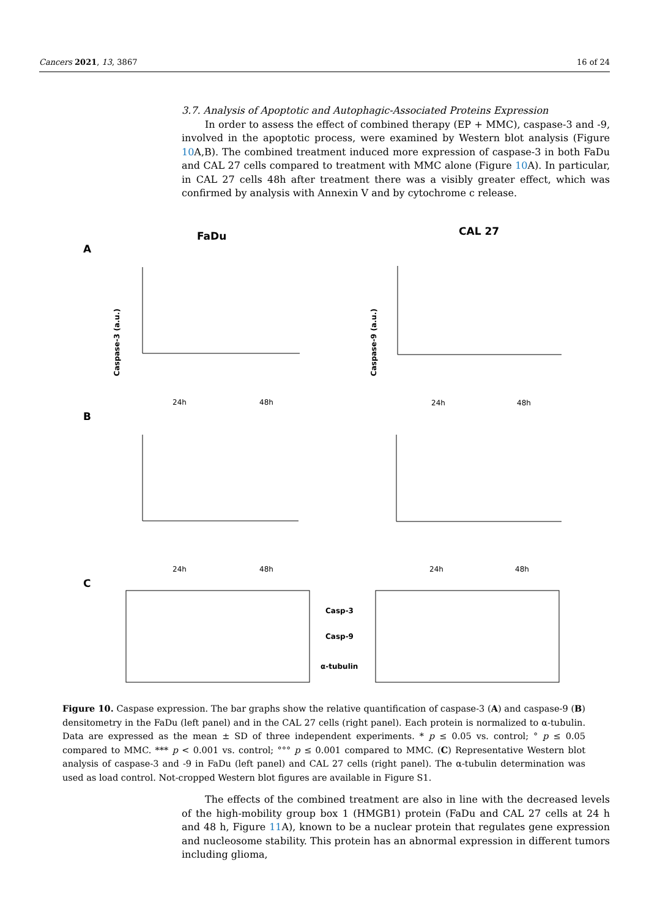Cancers 2021, 13, 3867 16 of 24
3.7. Analysis of Apoptotic and Autophagic-Associated Proteins Expression
In order to assess the effect of combined therapy (EP + MMC), caspase-3 and -9, involved in the apoptotic process, were examined by Western blot analysis (Figure 10 A,B). The combined treatment induced more expression of caspase-3 in both FaDu and CAL 27 cells compared to treatment with MMC alone (Figure 10 A). In particular, in CAL 27 cells 48h after treatment there was a visibly greater effect, which was confirmed by analysis with Annexin V and by cytochrome c release.
FaDu
CAL 27
A
B
C
Caspase-3 (a.u.)
Caspase-9 (a.u.)
24h
48h
24h
48h
24h
48h
24h
48h
Casp-3
Casp-9
α-tubulin
Figure 10. Caspase expression. The bar graphs show the relative quantification of caspase-3 (A) and caspase-9 (B) densitometry in the FaDu (left panel) and in the CAL 27 cells (right panel). Each protein is normalized to α-tubulin. Data are expressed as the mean ± SD of three independent experiments. * p ≤ 0.05 vs. control; ° p ≤ 0.05 compared to MMC. *** p < 0.001 vs. control; °°° p ≤ 0.001 compared to MMC. (C) Representative Western blot analysis of caspase-3 and -9 in FaDu (left panel) and CAL 27 cells (right panel). The α-tubulin determination was used as load control. Not-cropped Western blot figures are available in Figure S1.
The effects of the combined treatment are also in line with the decreased levels of the high-mobility group box 1 (HMGB1) protein (FaDu and CAL 27 cells at 24 h and 48 h, Figure 11 A), known to be a nuclear protein that regulates gene expression and nucleosome stability. This protein has an abnormal expression in different tumors including glioma,